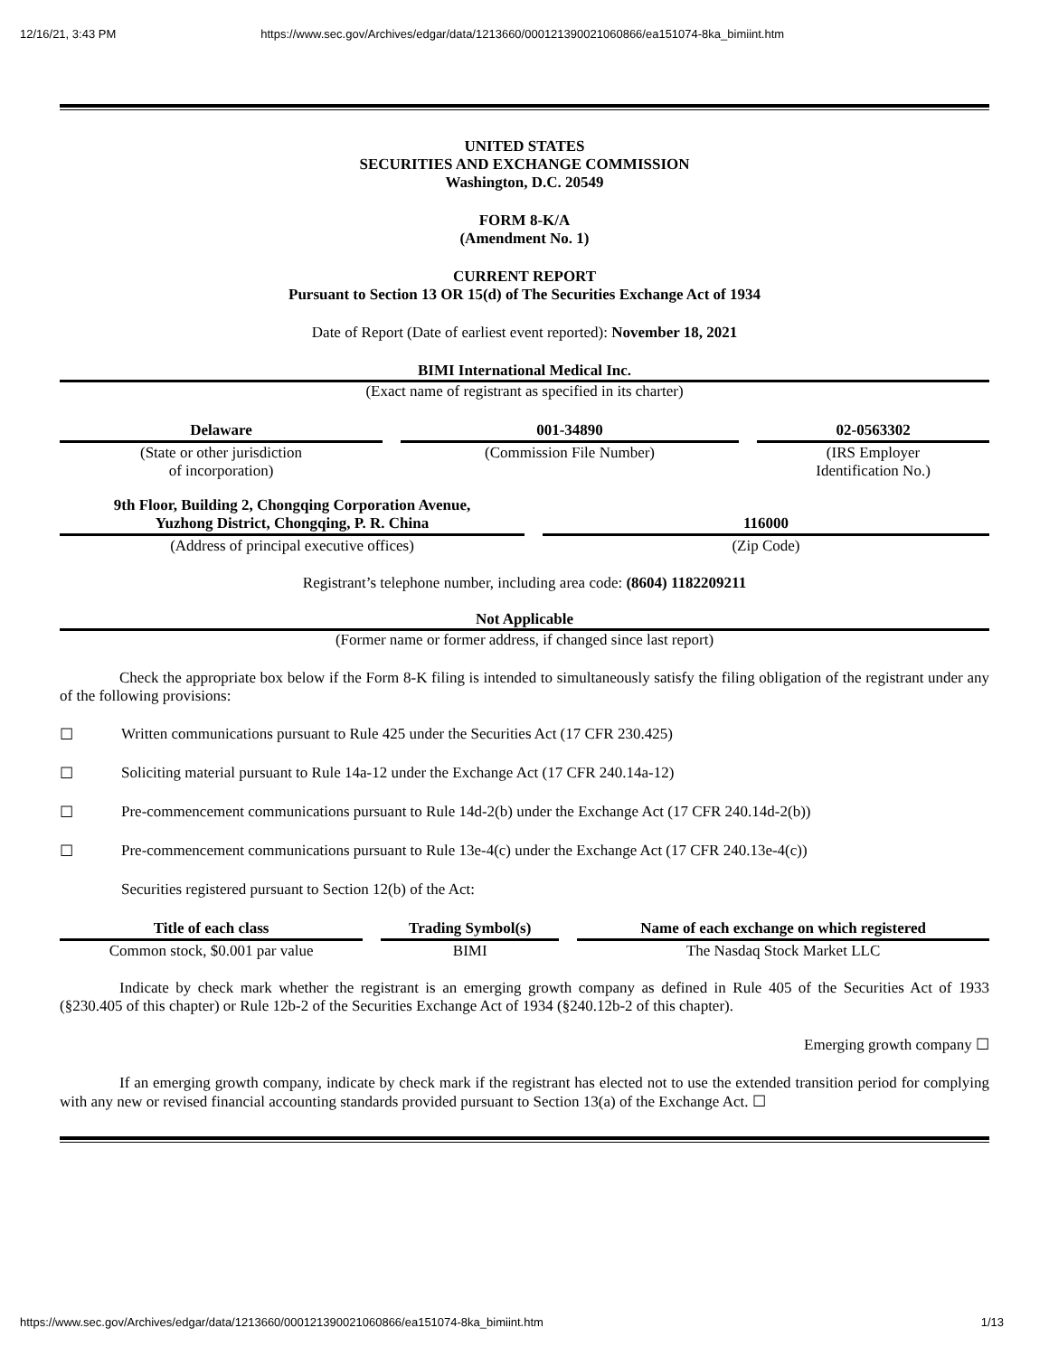12/16/21, 3:43 PM https://www.sec.gov/Archives/edgar/data/1213660/000121390021060866/ea151074-8ka_bimiint.htm
UNITED STATES
SECURITIES AND EXCHANGE COMMISSION
Washington, D.C. 20549
FORM 8-K/A
(Amendment No. 1)
CURRENT REPORT
Pursuant to Section 13 OR 15(d) of The Securities Exchange Act of 1934
Date of Report (Date of earliest event reported): November 18, 2021
BIMI International Medical Inc.
(Exact name of registrant as specified in its charter)
| Delaware | | 001-34890 | | 02-0563302 |
| (State or other jurisdiction of incorporation) | | (Commission File Number) | | (IRS Employer Identification No.) |
| 9th Floor, Building 2, Chongqing Corporation Avenue, Yuzhong District, Chongqing, P. R. China | | 116000 |
| (Address of principal executive offices) | | (Zip Code) |
Registrant’s telephone number, including area code: (8604) 1182209211
Not Applicable
(Former name or former address, if changed since last report)
Check the appropriate box below if the Form 8-K filing is intended to simultaneously satisfy the filing obligation of the registrant under any of the following provisions:
☐ Written communications pursuant to Rule 425 under the Securities Act (17 CFR 230.425)
☐ Soliciting material pursuant to Rule 14a-12 under the Exchange Act (17 CFR 240.14a-12)
☐ Pre-commencement communications pursuant to Rule 14d-2(b) under the Exchange Act (17 CFR 240.14d-2(b))
☐ Pre-commencement communications pursuant to Rule 13e-4(c) under the Exchange Act (17 CFR 240.13e-4(c))
Securities registered pursuant to Section 12(b) of the Act:
| Title of each class | | Trading Symbol(s) | | Name of each exchange on which registered |
| Common stock, $0.001 par value | | BIMI | | The Nasdaq Stock Market LLC |
Indicate by check mark whether the registrant is an emerging growth company as defined in Rule 405 of the Securities Act of 1933 (§230.405 of this chapter) or Rule 12b-2 of the Securities Exchange Act of 1934 (§240.12b-2 of this chapter).
Emerging growth company ☐
If an emerging growth company, indicate by check mark if the registrant has elected not to use the extended transition period for complying with any new or revised financial accounting standards provided pursuant to Section 13(a) of the Exchange Act. ☐
https://www.sec.gov/Archives/edgar/data/1213660/000121390021060866/ea151074-8ka_bimiint.htm 1/13